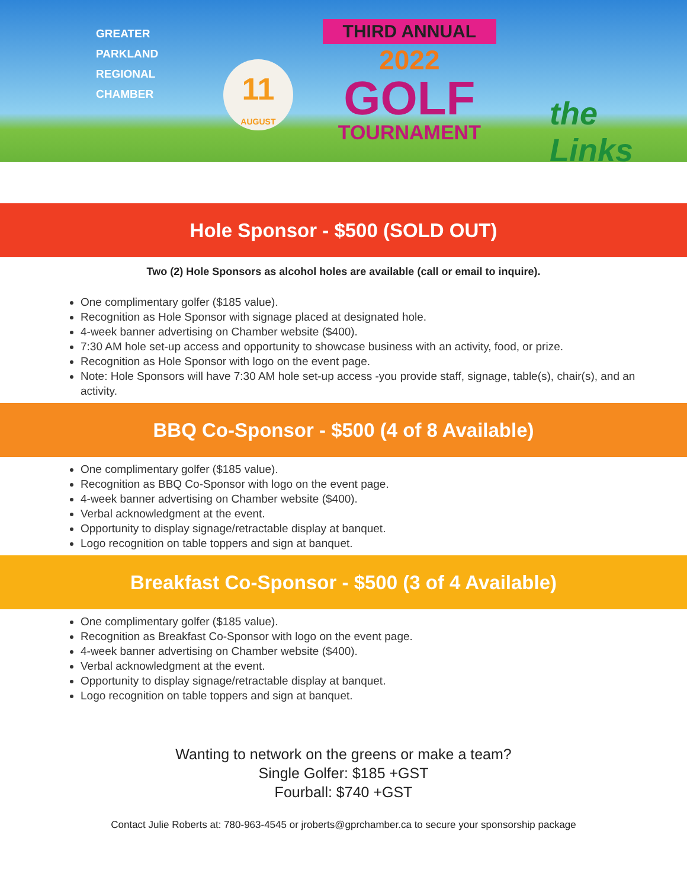GREATER
PARKLAND
REGIONAL
CHAMBER
11
AUGUST
THIRD ANNUAL
2022
GOLF
TOURNAMENT
the Links
Hole Sponsor - $500 (SOLD OUT)
Two (2) Hole Sponsors as alcohol holes are available (call or email to inquire).
One complimentary golfer ($185 value).
Recognition as Hole Sponsor with signage placed at designated hole.
4-week banner advertising on Chamber website ($400).
7:30 AM hole set-up access and opportunity to showcase business with an activity, food, or prize.
Recognition as Hole Sponsor with logo on the event page.
Note: Hole Sponsors will have 7:30 AM hole set-up access -you provide staff, signage, table(s), chair(s), and an activity.
BBQ Co-Sponsor - $500 (4 of 8 Available)
One complimentary golfer ($185 value).
Recognition as BBQ Co-Sponsor with logo on the event page.
4-week banner advertising on Chamber website ($400).
Verbal acknowledgment at the event.
Opportunity to display signage/retractable display at banquet.
Logo recognition on table toppers and sign at banquet.
Breakfast Co-Sponsor - $500 (3 of 4 Available)
One complimentary golfer ($185 value).
Recognition as Breakfast Co-Sponsor with logo on the event page.
4-week banner advertising on Chamber website ($400).
Verbal acknowledgment at the event.
Opportunity to display signage/retractable display at banquet.
Logo recognition on table toppers and sign at banquet.
Wanting to network on the greens or make a team?
Single Golfer: $185 +GST
Fourball: $740 +GST
Contact Julie Roberts at: 780-963-4545 or jroberts@gprchamber.ca to secure your sponsorship package